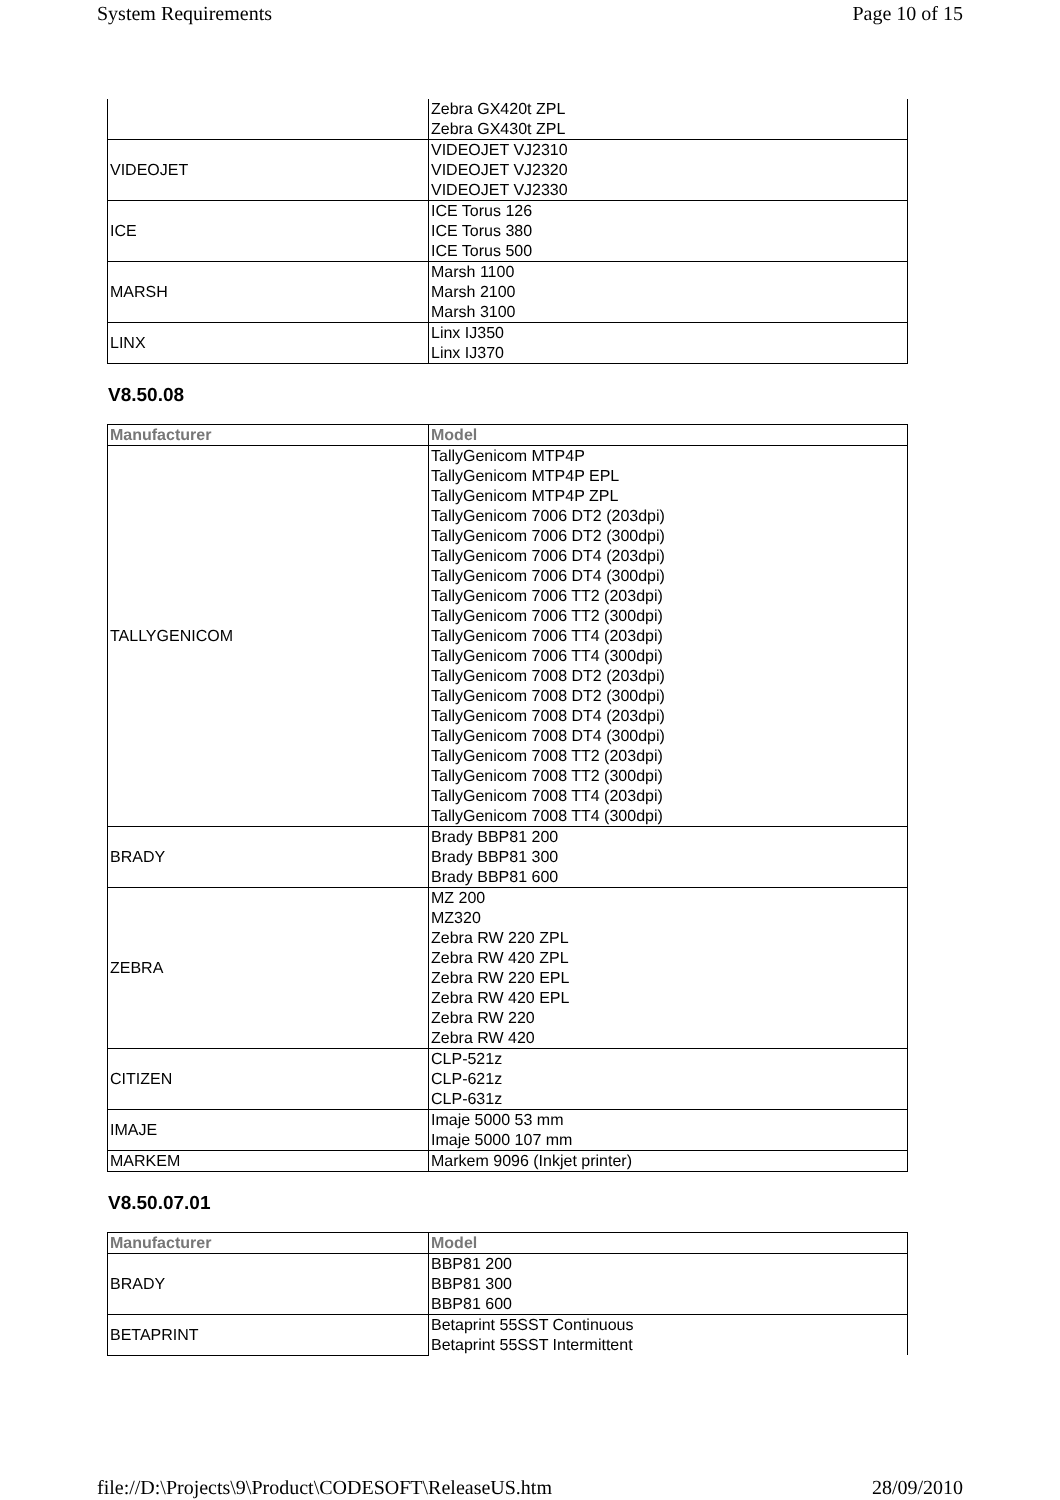System Requirements Page 10 of 15
| | Zebra GX420t ZPL Zebra GX430t ZPL |
| VIDEOJET | VIDEOJET VJ2310 VIDEOJET VJ2320 VIDEOJET VJ2330 |
| ICE | ICE Torus 126 ICE Torus 380 ICE Torus 500 |
| MARSH | Marsh 1100 Marsh 2100 Marsh 3100 |
| LINX | Linx IJ350 Linx IJ370 |
V8.50.08
| Manufacturer | Model |
| --- | --- |
| TALLYGENICOM | TallyGenicom MTP4P TallyGenicom MTP4P EPL TallyGenicom MTP4P ZPL TallyGenicom 7006 DT2 (203dpi) TallyGenicom 7006 DT2 (300dpi) TallyGenicom 7006 DT4 (203dpi) TallyGenicom 7006 DT4 (300dpi) TallyGenicom 7006 TT2 (203dpi) TallyGenicom 7006 TT2 (300dpi) TallyGenicom 7006 TT4 (203dpi) TallyGenicom 7006 TT4 (300dpi) TallyGenicom 7008 DT2 (203dpi) TallyGenicom 7008 DT2 (300dpi) TallyGenicom 7008 DT4 (203dpi) TallyGenicom 7008 DT4 (300dpi) TallyGenicom 7008 TT2 (203dpi) TallyGenicom 7008 TT2 (300dpi) TallyGenicom 7008 TT4 (203dpi) TallyGenicom 7008 TT4 (300dpi) |
| BRADY | Brady BBP81 200 Brady BBP81 300 Brady BBP81 600 |
| ZEBRA | MZ 200 MZ320 Zebra RW 220 ZPL Zebra RW 420 ZPL Zebra RW 220 EPL Zebra RW 420 EPL Zebra RW 220 Zebra RW 420 |
| CITIZEN | CLP-521z CLP-621z CLP-631z |
| IMAJE | Imaje 5000 53 mm Imaje 5000 107 mm |
| MARKEM | Markem 9096 (Inkjet printer) |
V8.50.07.01
| Manufacturer | Model |
| --- | --- |
| BRADY | BBP81 200 BBP81 300 BBP81 600 |
| BETAPRINT | Betaprint 55SST Continuous Betaprint 55SST Intermittent |
file://D:\Projects\9\Product\CODESOFT\ReleaseUS.htm 28/09/2010